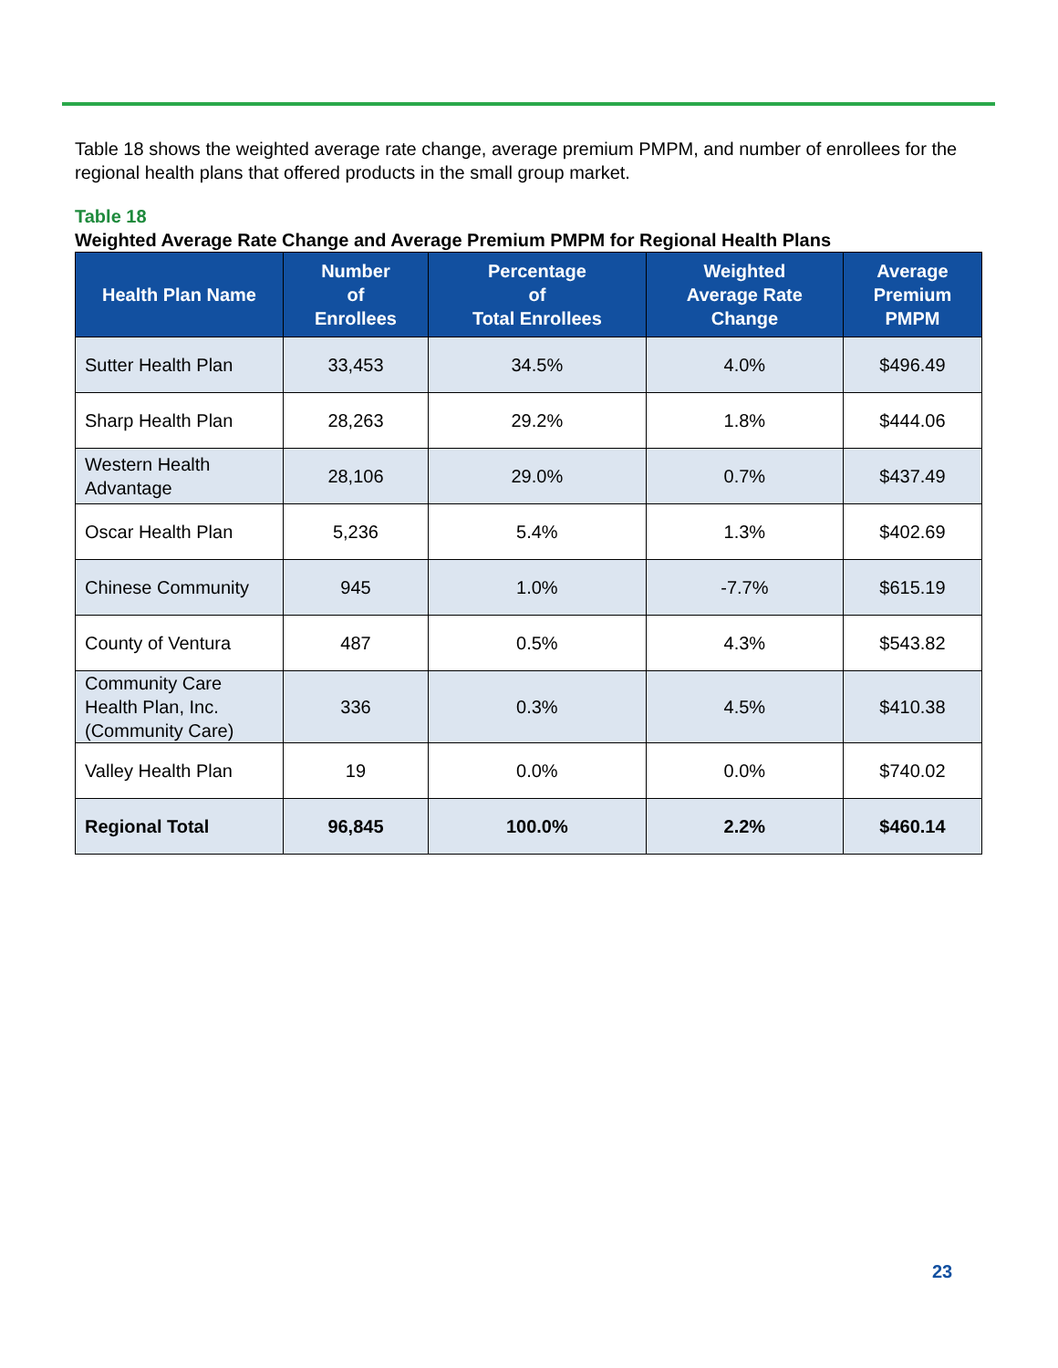Table 18 shows the weighted average rate change, average premium PMPM, and number of enrollees for the regional health plans that offered products in the small group market.
Table 18
Weighted Average Rate Change and Average Premium PMPM for Regional Health Plans
| Health Plan Name | Number of Enrollees | Percentage of Total Enrollees | Weighted Average Rate Change | Average Premium PMPM |
| --- | --- | --- | --- | --- |
| Sutter Health Plan | 33,453 | 34.5% | 4.0% | $496.49 |
| Sharp Health Plan | 28,263 | 29.2% | 1.8% | $444.06 |
| Western Health Advantage | 28,106 | 29.0% | 0.7% | $437.49 |
| Oscar Health Plan | 5,236 | 5.4% | 1.3% | $402.69 |
| Chinese Community | 945 | 1.0% | -7.7% | $615.19 |
| County of Ventura | 487 | 0.5% | 4.3% | $543.82 |
| Community Care Health Plan, Inc. (Community Care) | 336 | 0.3% | 4.5% | $410.38 |
| Valley Health Plan | 19 | 0.0% | 0.0% | $740.02 |
| Regional Total | 96,845 | 100.0% | 2.2% | $460.14 |
23